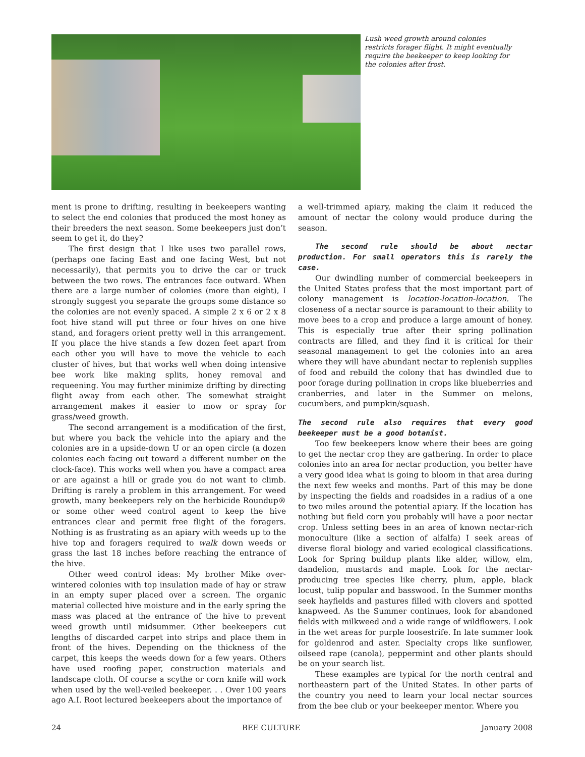Lush weed growth around colonies restricts forager flight. It might eventually require the beekeeper to keep looking for the colonies after frost.
ment is prone to drifting, resulting in beekeepers wanting to select the end colonies that produced the most honey as their breeders the next season. Some beekeepers just don’t seem to get it, do they?
The first design that I like uses two parallel rows, (perhaps one facing East and one facing West, but not necessarily), that permits you to drive the car or truck between the two rows. The entrances face outward. When there are a large number of colonies (more than eight), I strongly suggest you separate the groups some distance so the colonies are not evenly spaced. A simple 2 x 6 or 2 x 8 foot hive stand will put three or four hives on one hive stand, and foragers orient pretty well in this arrangement. If you place the hive stands a few dozen feet apart from each other you will have to move the vehicle to each cluster of hives, but that works well when doing intensive bee work like making splits, honey removal and requeening. You may further minimize drifting by directing flight away from each other. The somewhat straight arrangement makes it easier to mow or spray for grass/weed growth.
The second arrangement is a modification of the first, but where you back the vehicle into the apiary and the colonies are in a upside-down U or an open circle (a dozen colonies each facing out toward a different number on the clock-face). This works well when you have a compact area or are against a hill or grade you do not want to climb. Drifting is rarely a problem in this arrangement. For weed growth, many beekeepers rely on the herbicide Roundup® or some other weed control agent to keep the hive entrances clear and permit free flight of the foragers. Nothing is as frustrating as an apiary with weeds up to the hive top and foragers required to walk down weeds or grass the last 18 inches before reaching the entrance of the hive.
Other weed control ideas: My brother Mike over-wintered colonies with top insulation made of hay or straw in an empty super placed over a screen. The organic material collected hive moisture and in the early spring the mass was placed at the entrance of the hive to prevent weed growth until midsummer. Other beekeepers cut lengths of discarded carpet into strips and place them in front of the hives. Depending on the thickness of the carpet, this keeps the weeds down for a few years. Others have used roofing paper, construction materials and landscape cloth. Of course a scythe or corn knife will work when used by the well-veiled beekeeper. . . Over 100 years ago A.I. Root lectured beekeepers about the importance of
a well-trimmed apiary, making the claim it reduced the amount of nectar the colony would produce during the season.
The second rule should be about nectar production. For small operators this is rarely the case.
Our dwindling number of commercial beekeepers in the United States profess that the most important part of colony management is location-location-location. The closeness of a nectar source is paramount to their ability to move bees to a crop and produce a large amount of honey. This is especially true after their spring pollination contracts are filled, and they find it is critical for their seasonal management to get the colonies into an area where they will have abundant nectar to replenish supplies of food and rebuild the colony that has dwindled due to poor forage during pollination in crops like blueberries and cranberries, and later in the Summer on melons, cucumbers, and pumpkin/squash.
The second rule also requires that every good beekeeper must be a good botanist.
Too few beekeepers know where their bees are going to get the nectar crop they are gathering. In order to place colonies into an area for nectar production, you better have a very good idea what is going to bloom in that area during the next few weeks and months. Part of this may be done by inspecting the fields and roadsides in a radius of a one to two miles around the potential apiary. If the location has nothing but field corn you probably will have a poor nectar crop. Unless setting bees in an area of known nectar-rich monoculture (like a section of alfalfa) I seek areas of diverse floral biology and varied ecological classifications. Look for Spring buildup plants like alder, willow, elm, dandelion, mustards and maple. Look for the nectar-producing tree species like cherry, plum, apple, black locust, tulip popular and basswood. In the Summer months seek hayfields and pastures filled with clovers and spotted knapweed. As the Summer continues, look for abandoned fields with milkweed and a wide range of wildflowers. Look in the wet areas for purple loosestrife. In late summer look for goldenrod and aster. Specialty crops like sunflower, oilseed rape (canola), peppermint and other plants should be on your search list.
These examples are typical for the north central and northeastern part of the United States. In other parts of the country you need to learn your local nectar sources from the bee club or your beekeeper mentor. Where you
24 BEE CULTURE January 2008